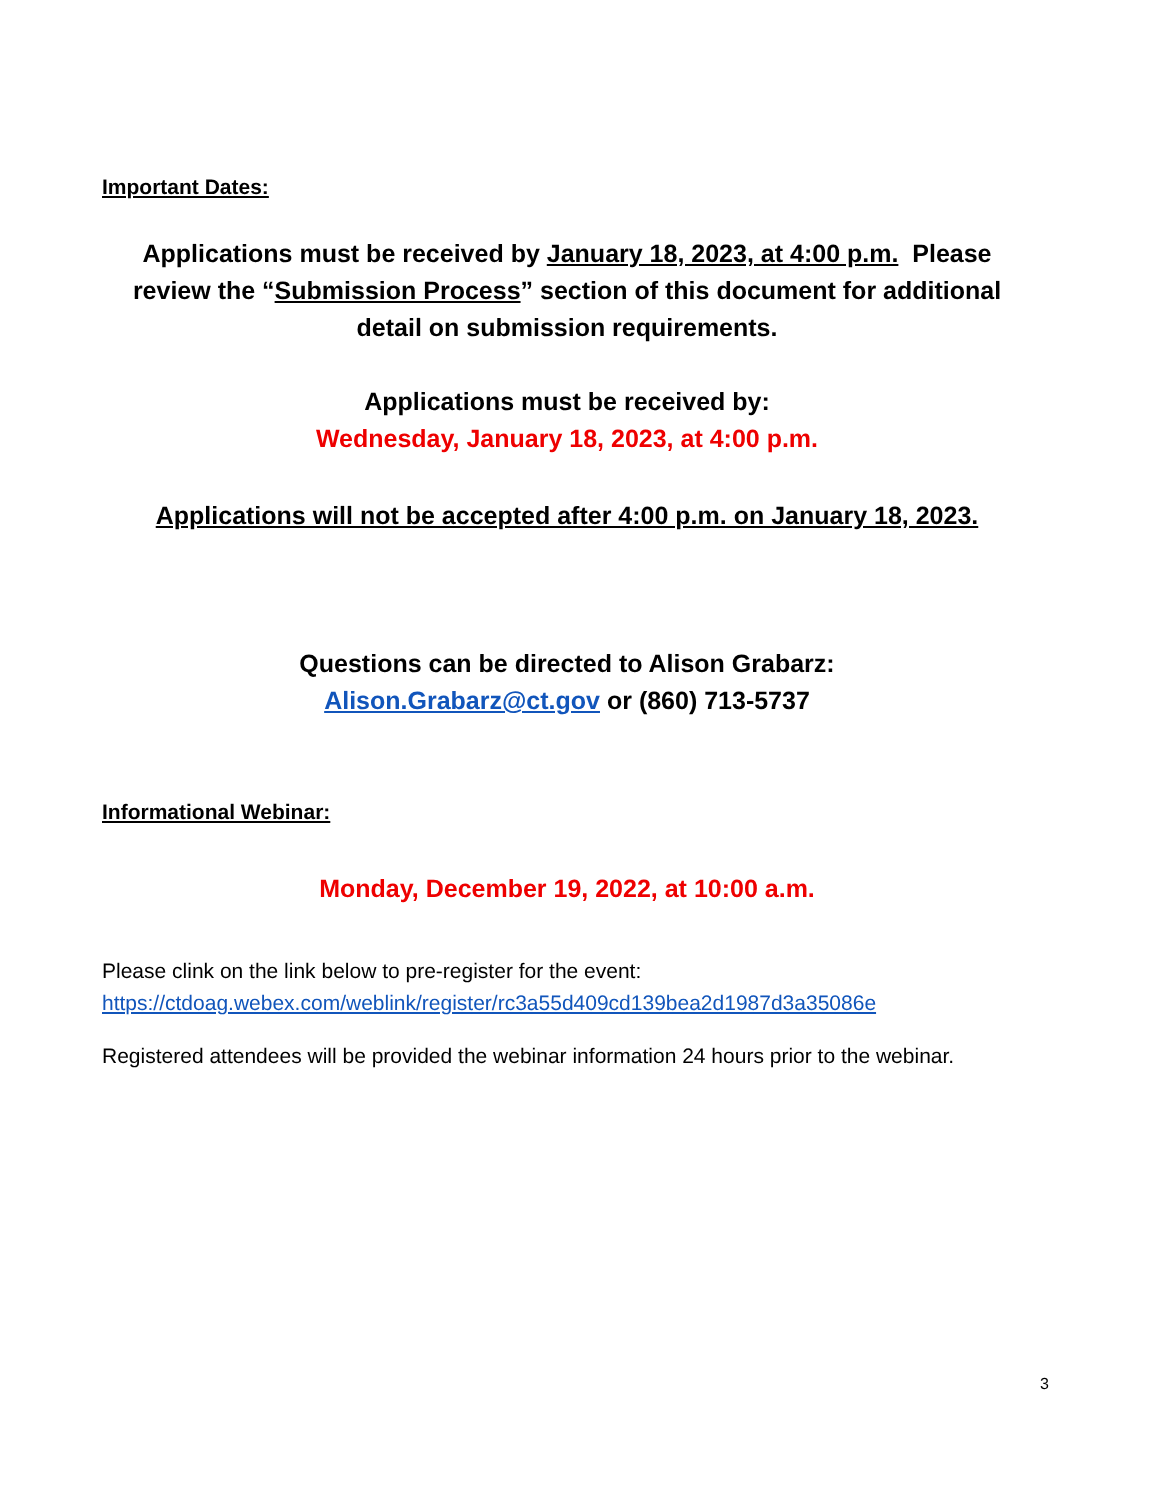Important Dates:
Applications must be received by January 18, 2023, at 4:00 p.m. Please review the “Submission Process” section of this document for additional detail on submission requirements.
Applications must be received by:
Wednesday, January 18, 2023, at 4:00 p.m.
Applications will not be accepted after 4:00 p.m. on January 18, 2023.
Questions can be directed to Alison Grabarz:
Alison.Grabarz@ct.gov or (860) 713-5737
Informational Webinar:
Monday, December 19, 2022, at 10:00 a.m.
Please clink on the link below to pre-register for the event:
https://ctdoag.webex.com/weblink/register/rc3a55d409cd139bea2d1987d3a35086e
Registered attendees will be provided the webinar information 24 hours prior to the webinar.
3